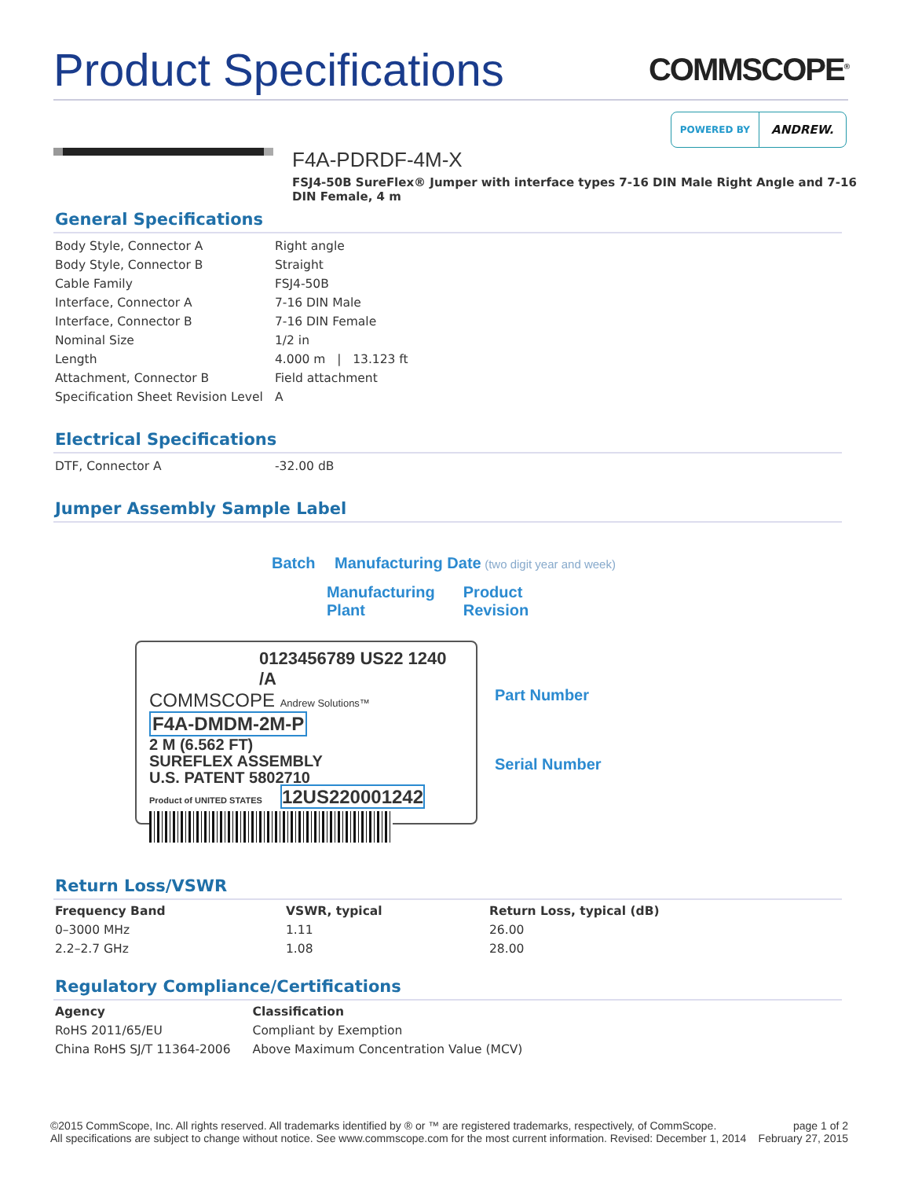Product Specifications
COMMSCOPE<sup>®</sup>
POWERED BY
ANDREW.
F4A-PDRDF-4M-X
FSJ4-50B SureFlex® Jumper with interface types 7-16 DIN Male Right Angle and 7-16 DIN Female, 4 m
General Specifications
| Body Style, Connector A | Right angle |
| Body Style, Connector B | Straight |
| Cable Family | FSJ4-50B |
| Interface, Connector A | 7-16 DIN Male |
| Interface, Connector B | 7-16 DIN Female |
| Nominal Size | 1/2 in |
| Length | 4.000 m / 13.123 ft |
| Attachment, Connector B | Field attachment |
| Specification Sheet Revision Level | A |
Electrical Specifications
| DTF, Connector A | -32.00 dB |
Jumper Assembly Sample Label
Batch Manufacturing Date (two digit year and week)
Manufacturing
Plant Product
Revision
0123456789 US22 1240 /A
COMMSCOPE Andrew Solutions™
F4A-DMDM-2M-P
2 M (6.562 FT)
SUREFLEX ASSEMBLY
U.S. PATENT 5802710
Product of UNITED STATES 12US220001242
Part Number
Serial Number
Return Loss/VSWR
| Frequency Band | VSWR, typical | Return Loss, typical (dB) |
| --- | --- | --- |
| 0–3000 MHz | 1.11 | 26.00 |
| 2.2–2.7 GHz | 1.08 | 28.00 |
Regulatory Compliance/Certifications
| Agency | Classification |
| --- | --- |
| RoHS 2011/65/EU | Compliant by Exemption |
| China RoHS SJ/T 11364-2006 | Above Maximum Concentration Value (MCV) |
©2015 CommScope, Inc. All rights reserved. All trademarks identified by ® or ™ are registered trademarks, respectively, of CommScope.
All specifications are subject to change without notice. See www.commscope.com for the most current information. Revised: December 1, 2014
page 1 of 2
February 27, 2015